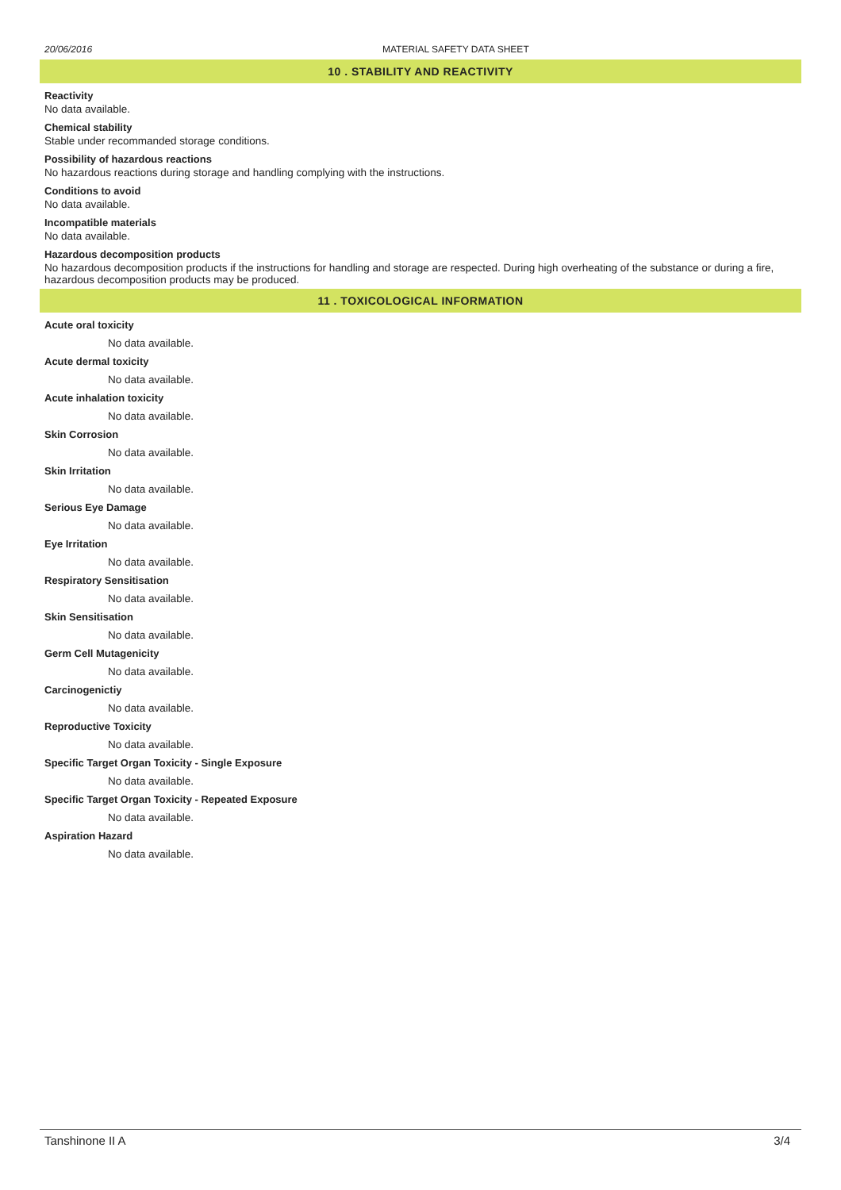20/06/2016 MATERIAL SAFETY DATA SHEET
10 . STABILITY AND REACTIVITY
Reactivity
No data available.
Chemical stability
Stable under recommanded storage conditions.
Possibility of hazardous reactions
No hazardous reactions during storage and handling complying with the instructions.
Conditions to avoid
No data available.
Incompatible materials
No data available.
Hazardous decomposition products
No hazardous decomposition products if the instructions for handling and storage are respected. During high overheating of the substance or during a fire, hazardous decomposition products may be produced.
11 . TOXICOLOGICAL INFORMATION
Acute oral toxicity
No data available.
Acute dermal toxicity
No data available.
Acute inhalation toxicity
No data available.
Skin Corrosion
No data available.
Skin Irritation
No data available.
Serious Eye Damage
No data available.
Eye Irritation
No data available.
Respiratory Sensitisation
No data available.
Skin Sensitisation
No data available.
Germ Cell Mutagenicity
No data available.
Carcinogenictiy
No data available.
Reproductive Toxicity
No data available.
Specific Target Organ Toxicity - Single Exposure
No data available.
Specific Target Organ Toxicity - Repeated Exposure
No data available.
Aspiration Hazard
No data available.
Tanshinone II A 3/4